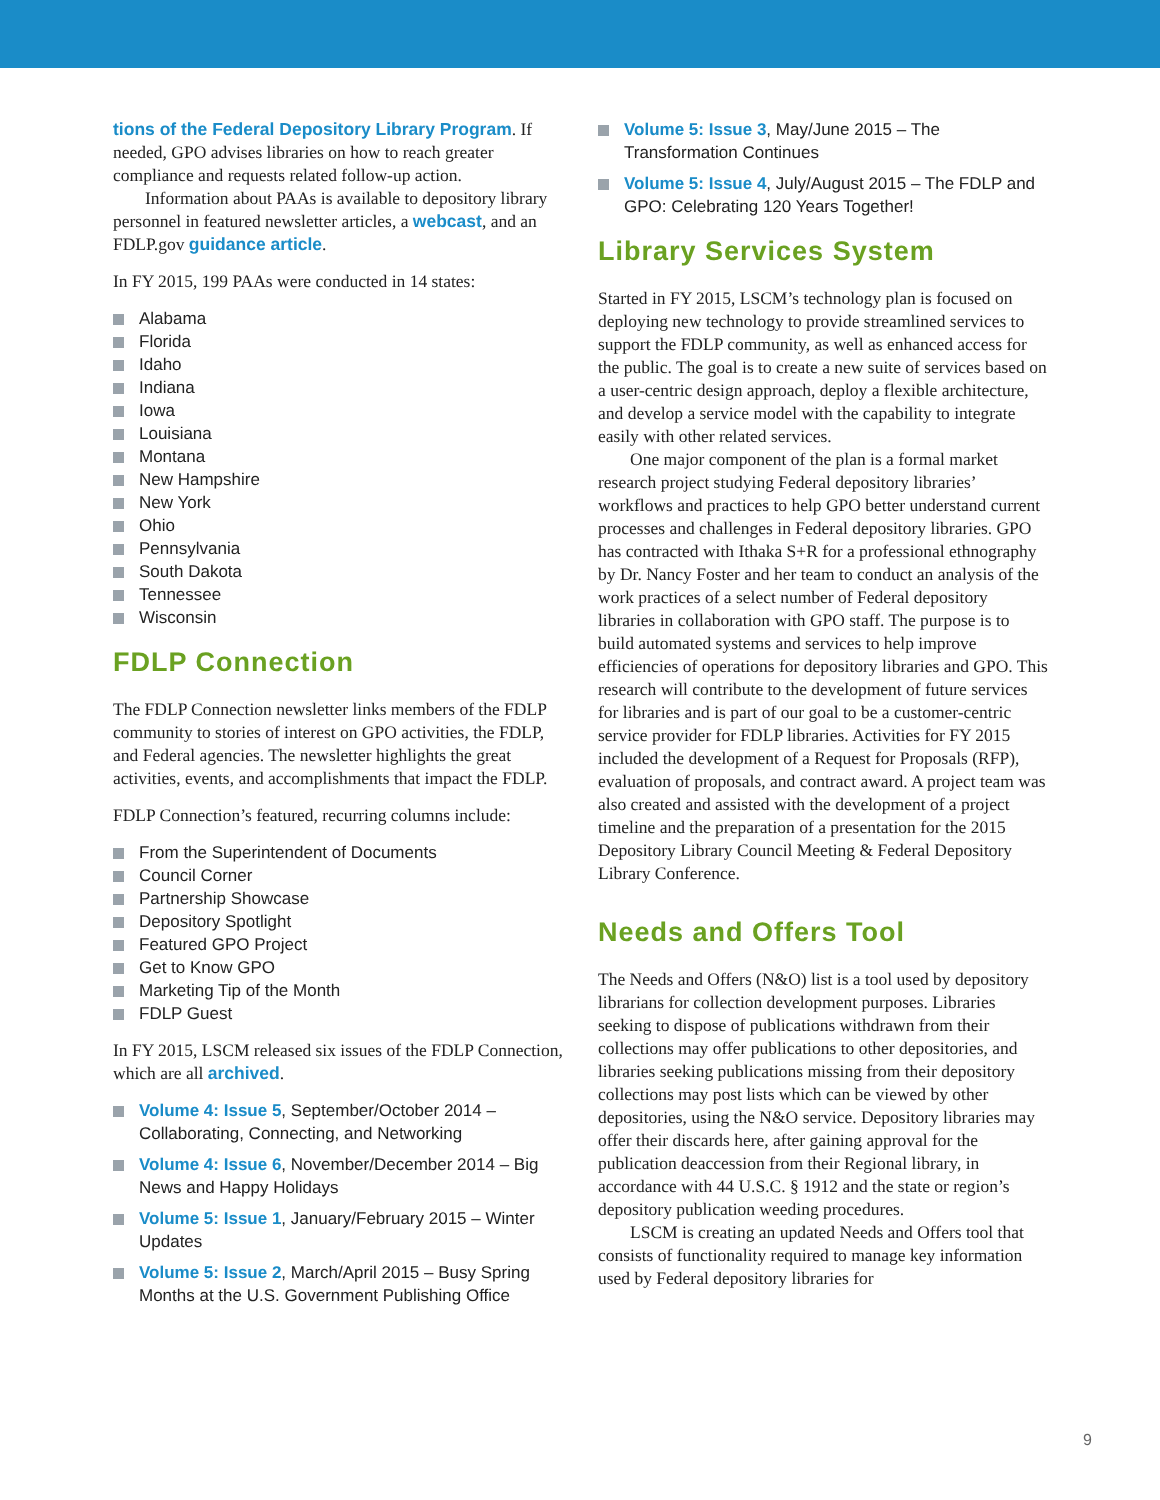tions of the Federal Depository Library Program. If needed, GPO advises libraries on how to reach greater compliance and requests related follow-up action.
Information about PAAs is available to depository library personnel in featured newsletter articles, a webcast, and an FDLP.gov guidance article.
In FY 2015, 199 PAAs were conducted in 14 states:
Alabama
Florida
Idaho
Indiana
Iowa
Louisiana
Montana
New Hampshire
New York
Ohio
Pennsylvania
South Dakota
Tennessee
Wisconsin
FDLP Connection
The FDLP Connection newsletter links members of the FDLP community to stories of interest on GPO activities, the FDLP, and Federal agencies. The newsletter highlights the great activities, events, and accomplishments that impact the FDLP.
FDLP Connection’s featured, recurring columns include:
From the Superintendent of Documents
Council Corner
Partnership Showcase
Depository Spotlight
Featured GPO Project
Get to Know GPO
Marketing Tip of the Month
FDLP Guest
In FY 2015, LSCM released six issues of the FDLP Connection, which are all archived.
Volume 4: Issue 5, September/October 2014 – Collaborating, Connecting, and Networking
Volume 4: Issue 6, November/December 2014 – Big News and Happy Holidays
Volume 5: Issue 1, January/February 2015 – Winter Updates
Volume 5: Issue 2, March/April 2015 – Busy Spring Months at the U.S. Government Publishing Office
Volume 5: Issue 3, May/June 2015 – The Transformation Continues
Volume 5: Issue 4, July/August 2015 – The FDLP and GPO: Celebrating 120 Years Together!
Library Services System
Started in FY 2015, LSCM’s technology plan is focused on deploying new technology to provide streamlined services to support the FDLP community, as well as enhanced access for the public. The goal is to create a new suite of services based on a user-centric design approach, deploy a flexible architecture, and develop a service model with the capability to integrate easily with other related services.
One major component of the plan is a formal market research project studying Federal depository libraries’ workflows and practices to help GPO better understand current processes and challenges in Federal depository libraries. GPO has contracted with Ithaka S+R for a professional ethnography by Dr. Nancy Foster and her team to conduct an analysis of the work practices of a select number of Federal depository libraries in collaboration with GPO staff. The purpose is to build automated systems and services to help improve efficiencies of operations for depository libraries and GPO. This research will contribute to the development of future services for libraries and is part of our goal to be a customer-centric service provider for FDLP libraries. Activities for FY 2015 included the development of a Request for Proposals (RFP), evaluation of proposals, and contract award. A project team was also created and assisted with the development of a project timeline and the preparation of a presentation for the 2015 Depository Library Council Meeting & Federal Depository Library Conference.
Needs and Offers Tool
The Needs and Offers (N&O) list is a tool used by depository librarians for collection development purposes. Libraries seeking to dispose of publications withdrawn from their collections may offer publications to other depositories, and libraries seeking publications missing from their depository collections may post lists which can be viewed by other depositories, using the N&O service. Depository libraries may offer their discards here, after gaining approval for the publication deaccession from their Regional library, in accordance with 44 U.S.C. § 1912 and the state or region’s depository publication weeding procedures.
LSCM is creating an updated Needs and Offers tool that consists of functionality required to manage key information used by Federal depository libraries for
9